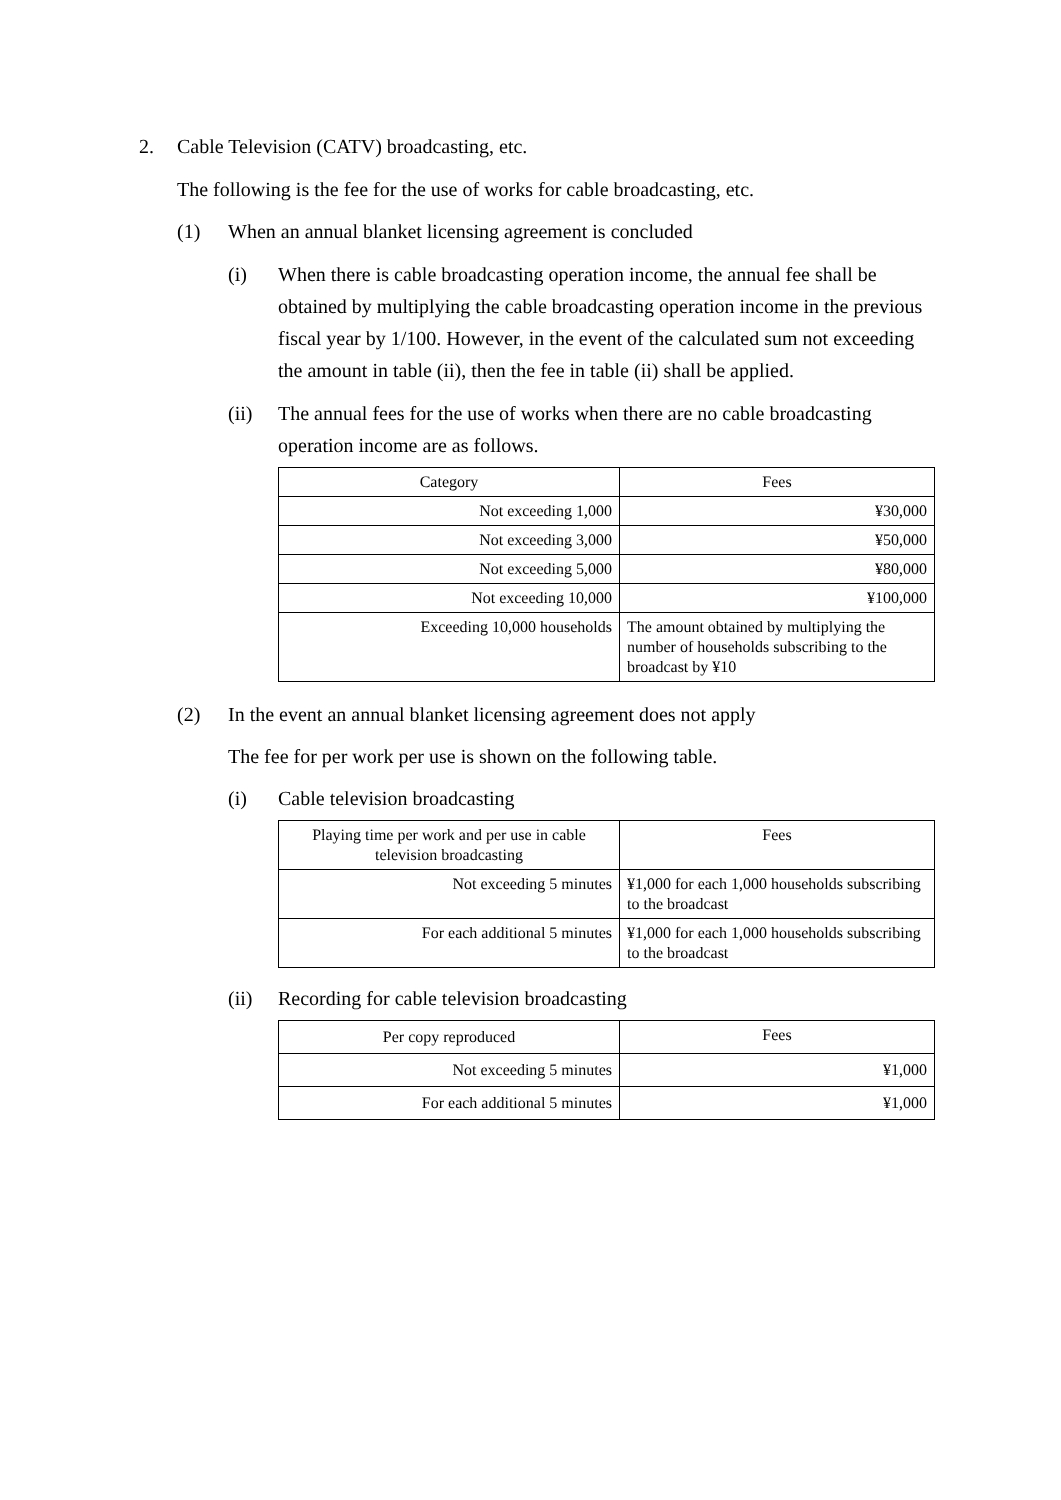2. Cable Television (CATV) broadcasting, etc.
The following is the fee for the use of works for cable broadcasting, etc.
(1) When an annual blanket licensing agreement is concluded
(i) When there is cable broadcasting operation income, the annual fee shall be obtained by multiplying the cable broadcasting operation income in the previous fiscal year by 1/100. However, in the event of the calculated sum not exceeding the amount in table (ii), then the fee in table (ii) shall be applied.
(ii) The annual fees for the use of works when there are no cable broadcasting operation income are as follows.
| Category | Fees |
| --- | --- |
| Not exceeding 1,000 | ¥30,000 |
| Not exceeding 3,000 | ¥50,000 |
| Not exceeding 5,000 | ¥80,000 |
| Not exceeding 10,000 | ¥100,000 |
| Exceeding 10,000 households | The amount obtained by multiplying the number of households subscribing to the broadcast by ¥10 |
(2) In the event an annual blanket licensing agreement does not apply
The fee for per work per use is shown on the following table.
(i) Cable television broadcasting
| Playing time per work and per use in cable television broadcasting | Fees |
| --- | --- |
| Not exceeding 5 minutes | ¥1,000 for each 1,000 households subscribing to the broadcast |
| For each additional 5 minutes | ¥1,000 for each 1,000 households subscribing to the broadcast |
(ii) Recording for cable television broadcasting
| Per copy reproduced | Fees |
| --- | --- |
| Not exceeding 5 minutes | ¥1,000 |
| For each additional 5 minutes | ¥1,000 |